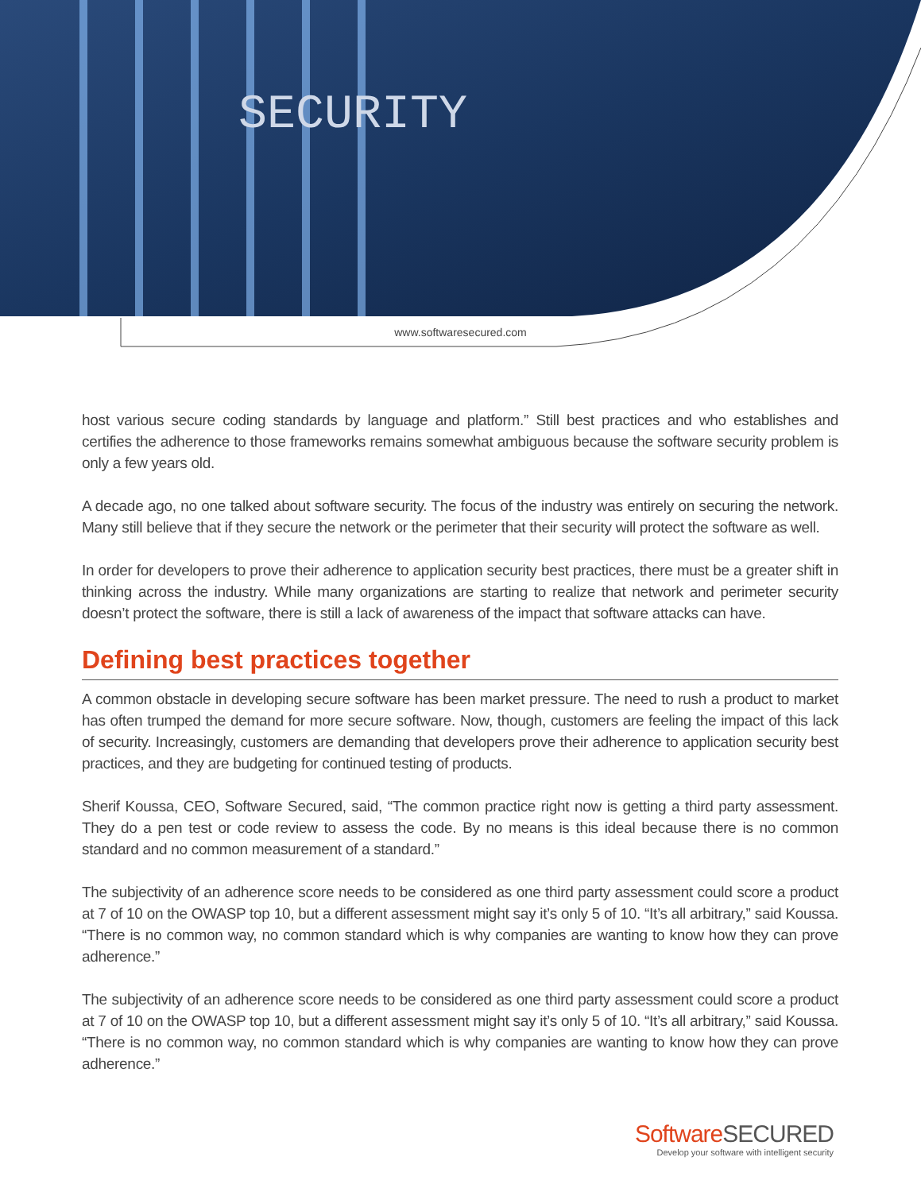SECURITY
www.softwaresecured.com
host various secure coding standards by language and platform.” Still best practices and who establishes and certifies the adherence to those frameworks remains somewhat ambiguous because the software security problem is only a few years old.
A decade ago, no one talked about software security. The focus of the industry was entirely on securing the network. Many still believe that if they secure the network or the perimeter that their security will protect the software as well.
In order for developers to prove their adherence to application security best practices, there must be a greater shift in thinking across the industry. While many organizations are starting to realize that network and perimeter security doesn’t protect the software, there is still a lack of awareness of the impact that software attacks can have.
Defining best practices together
A common obstacle in developing secure software has been market pressure. The need to rush a product to market has often trumped the demand for more secure software. Now, though, customers are feeling the impact of this lack of security. Increasingly, customers are demanding that developers prove their adherence to application security best practices, and they are budgeting for continued testing of products.
Sherif Koussa, CEO, Software Secured, said, “The common practice right now is getting a third party assessment. They do a pen test or code review to assess the code. By no means is this ideal because there is no common standard and no common measurement of a standard.”
The subjectivity of an adherence score needs to be considered as one third party assessment could score a product at 7 of 10 on the OWASP top 10, but a different assessment might say it’s only 5 of 10. “It’s all arbitrary,” said Koussa. “There is no common way, no common standard which is why companies are wanting to know how they can prove adherence.”
The subjectivity of an adherence score needs to be considered as one third party assessment could score a product at 7 of 10 on the OWASP top 10, but a different assessment might say it’s only 5 of 10. “It’s all arbitrary,” said Koussa. “There is no common way, no common standard which is why companies are wanting to know how they can prove adherence.”
SoftwareSECURED
Develop your software with intelligent security